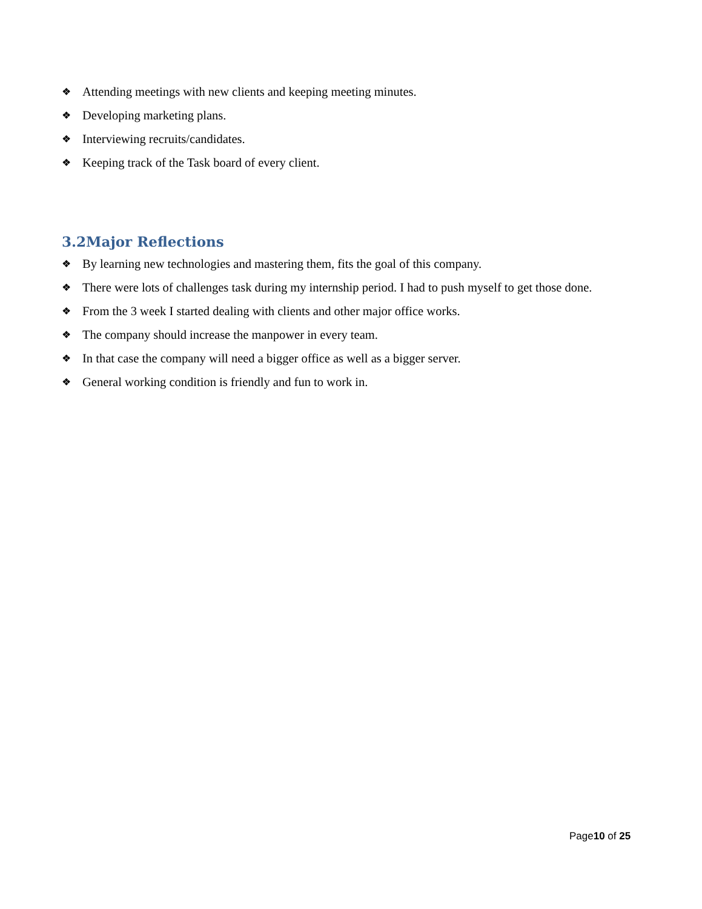❖ Attending meetings with new clients and keeping meeting minutes.
❖ Developing marketing plans.
❖ Interviewing recruits/candidates.
❖ Keeping track of the Task board of every client.
3.2Major Reflections
❖ By learning new technologies and mastering them, fits the goal of this company.
❖ There were lots of challenges task during my internship period. I had to push myself to get those done.
❖ From the 3 week I started dealing with clients and other major office works.
❖ The company should increase the manpower in every team.
❖ In that case the company will need a bigger office as well as a bigger server.
❖ General working condition is friendly and fun to work in.
Page10 of 25